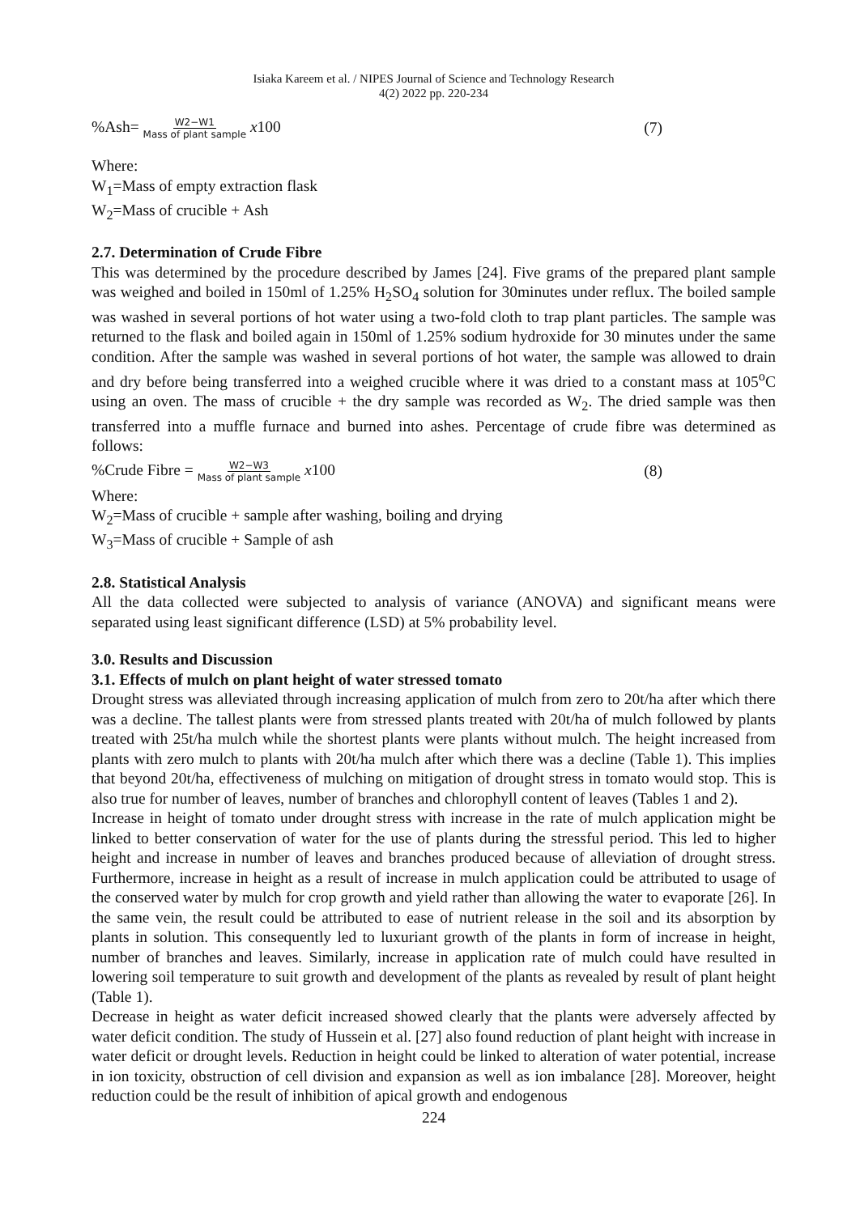Isiaka Kareem et al. / NIPES Journal of Science and Technology Research
4(2) 2022 pp. 220-234
%Ash= W2−W1 Mass of plant sample x100
(7)
Where:
W<sub>1</sub>=Mass of empty extraction flask
W<sub>2</sub>=Mass of crucible + Ash
2.7. Determination of Crude Fibre
This was determined by the procedure described by James [24]. Five grams of the prepared plant sample was weighed and boiled in 150ml of 1.25% H<sub>2</sub>SO<sub>4</sub> solution for 30minutes under reflux. The boiled sample was washed in several portions of hot water using a two-fold cloth to trap plant particles. The sample was returned to the flask and boiled again in 150ml of 1.25% sodium hydroxide for 30 minutes under the same condition. After the sample was washed in several portions of hot water, the sample was allowed to drain and dry before being transferred into a weighed crucible where it was dried to a constant mass at 105<sup>o</sup>C using an oven. The mass of crucible + the dry sample was recorded as W<sub>2</sub>. The dried sample was then transferred into a muffle furnace and burned into ashes. Percentage of crude fibre was determined as follows:
%Crude Fibre = W2−W3 Mass of plant sample x100
(8)
Where:
W<sub>2</sub>=Mass of crucible + sample after washing, boiling and drying
W<sub>3</sub>=Mass of crucible + Sample of ash
2.8. Statistical Analysis
All the data collected were subjected to analysis of variance (ANOVA) and significant means were separated using least significant difference (LSD) at 5% probability level.
3.0. Results and Discussion
3.1. Effects of mulch on plant height of water stressed tomato
Drought stress was alleviated through increasing application of mulch from zero to 20t/ha after which there was a decline. The tallest plants were from stressed plants treated with 20t/ha of mulch followed by plants treated with 25t/ha mulch while the shortest plants were plants without mulch. The height increased from plants with zero mulch to plants with 20t/ha mulch after which there was a decline (Table 1). This implies that beyond 20t/ha, effectiveness of mulching on mitigation of drought stress in tomato would stop. This is also true for number of leaves, number of branches and chlorophyll content of leaves (Tables 1 and 2).
Increase in height of tomato under drought stress with increase in the rate of mulch application might be linked to better conservation of water for the use of plants during the stressful period. This led to higher height and increase in number of leaves and branches produced because of alleviation of drought stress. Furthermore, increase in height as a result of increase in mulch application could be attributed to usage of the conserved water by mulch for crop growth and yield rather than allowing the water to evaporate [26]. In the same vein, the result could be attributed to ease of nutrient release in the soil and its absorption by plants in solution. This consequently led to luxuriant growth of the plants in form of increase in height, number of branches and leaves. Similarly, increase in application rate of mulch could have resulted in lowering soil temperature to suit growth and development of the plants as revealed by result of plant height (Table 1).
Decrease in height as water deficit increased showed clearly that the plants were adversely affected by water deficit condition. The study of Hussein et al. [27] also found reduction of plant height with increase in water deficit or drought levels. Reduction in height could be linked to alteration of water potential, increase in ion toxicity, obstruction of cell division and expansion as well as ion imbalance [28]. Moreover, height reduction could be the result of inhibition of apical growth and endogenous
224